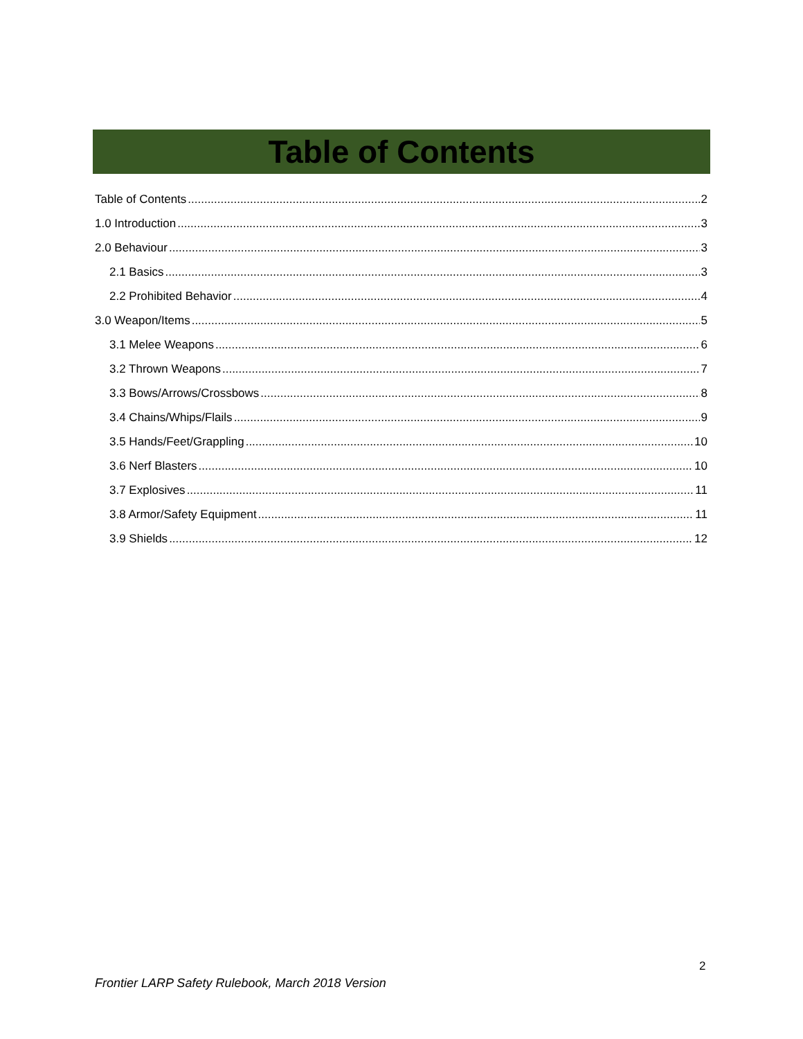Table of Contents
Table of Contents 2
1.0 Introduction 3
2.0 Behaviour 3
2.1 Basics 3
2.2 Prohibited Behavior 4
3.0 Weapon/Items 5
3.1 Melee Weapons 6
3.2 Thrown Weapons 7
3.3 Bows/Arrows/Crossbows 8
3.4 Chains/Whips/Flails 9
3.5 Hands/Feet/Grappling 10
3.6 Nerf Blasters 10
3.7 Explosives 11
3.8 Armor/Safety Equipment 11
3.9 Shields 12
2
Frontier LARP Safety Rulebook, March 2018 Version